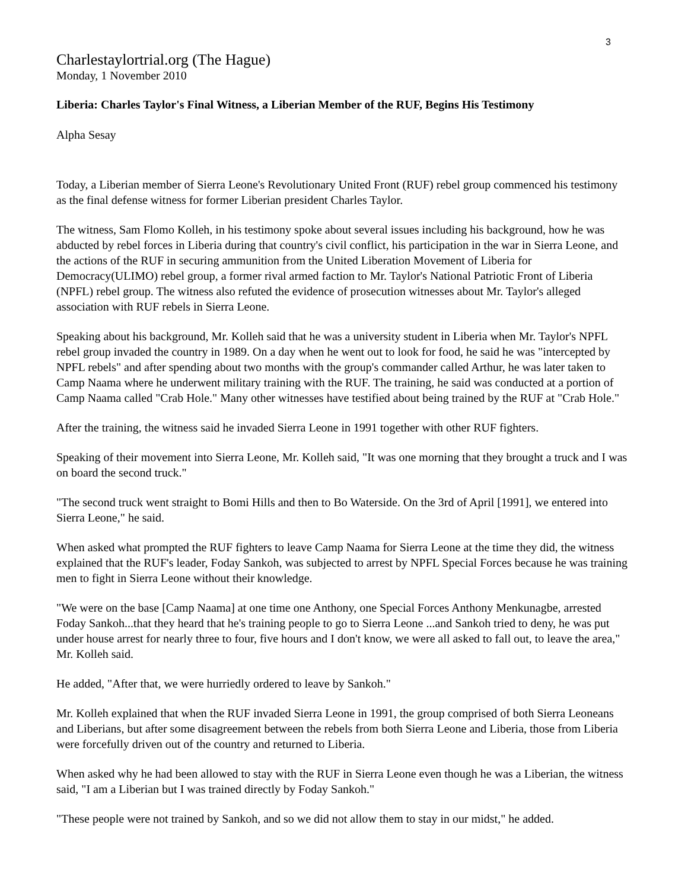3
Charlestaylortrial.org (The Hague)
Monday, 1 November 2010
Liberia: Charles Taylor's Final Witness, a Liberian Member of the RUF, Begins His Testimony
Alpha Sesay
Today, a Liberian member of Sierra Leone's Revolutionary United Front (RUF) rebel group commenced his testimony as the final defense witness for former Liberian president Charles Taylor.
The witness, Sam Flomo Kolleh, in his testimony spoke about several issues including his background, how he was abducted by rebel forces in Liberia during that country's civil conflict, his participation in the war in Sierra Leone, and the actions of the RUF in securing ammunition from the United Liberation Movement of Liberia for Democracy(ULIMO) rebel group, a former rival armed faction to Mr. Taylor's National Patriotic Front of Liberia (NPFL) rebel group. The witness also refuted the evidence of prosecution witnesses about Mr. Taylor's alleged association with RUF rebels in Sierra Leone.
Speaking about his background, Mr. Kolleh said that he was a university student in Liberia when Mr. Taylor's NPFL rebel group invaded the country in 1989. On a day when he went out to look for food, he said he was "intercepted by NPFL rebels" and after spending about two months with the group's commander called Arthur, he was later taken to Camp Naama where he underwent military training with the RUF. The training, he said was conducted at a portion of Camp Naama called "Crab Hole." Many other witnesses have testified about being trained by the RUF at "Crab Hole."
After the training, the witness said he invaded Sierra Leone in 1991 together with other RUF fighters.
Speaking of their movement into Sierra Leone, Mr. Kolleh said, "It was one morning that they brought a truck and I was on board the second truck."
"The second truck went straight to Bomi Hills and then to Bo Waterside. On the 3rd of April [1991], we entered into Sierra Leone," he said.
When asked what prompted the RUF fighters to leave Camp Naama for Sierra Leone at the time they did, the witness explained that the RUF's leader, Foday Sankoh, was subjected to arrest by NPFL Special Forces because he was training men to fight in Sierra Leone without their knowledge.
"We were on the base [Camp Naama] at one time one Anthony, one Special Forces Anthony Menkunagbe, arrested Foday Sankoh...that they heard that he's training people to go to Sierra Leone ...and Sankoh tried to deny, he was put under house arrest for nearly three to four, five hours and I don't know, we were all asked to fall out, to leave the area," Mr. Kolleh said.
He added, "After that, we were hurriedly ordered to leave by Sankoh."
Mr. Kolleh explained that when the RUF invaded Sierra Leone in 1991, the group comprised of both Sierra Leoneans and Liberians, but after some disagreement between the rebels from both Sierra Leone and Liberia, those from Liberia were forcefully driven out of the country and returned to Liberia.
When asked why he had been allowed to stay with the RUF in Sierra Leone even though he was a Liberian, the witness said, "I am a Liberian but I was trained directly by Foday Sankoh."
"These people were not trained by Sankoh, and so we did not allow them to stay in our midst," he added.